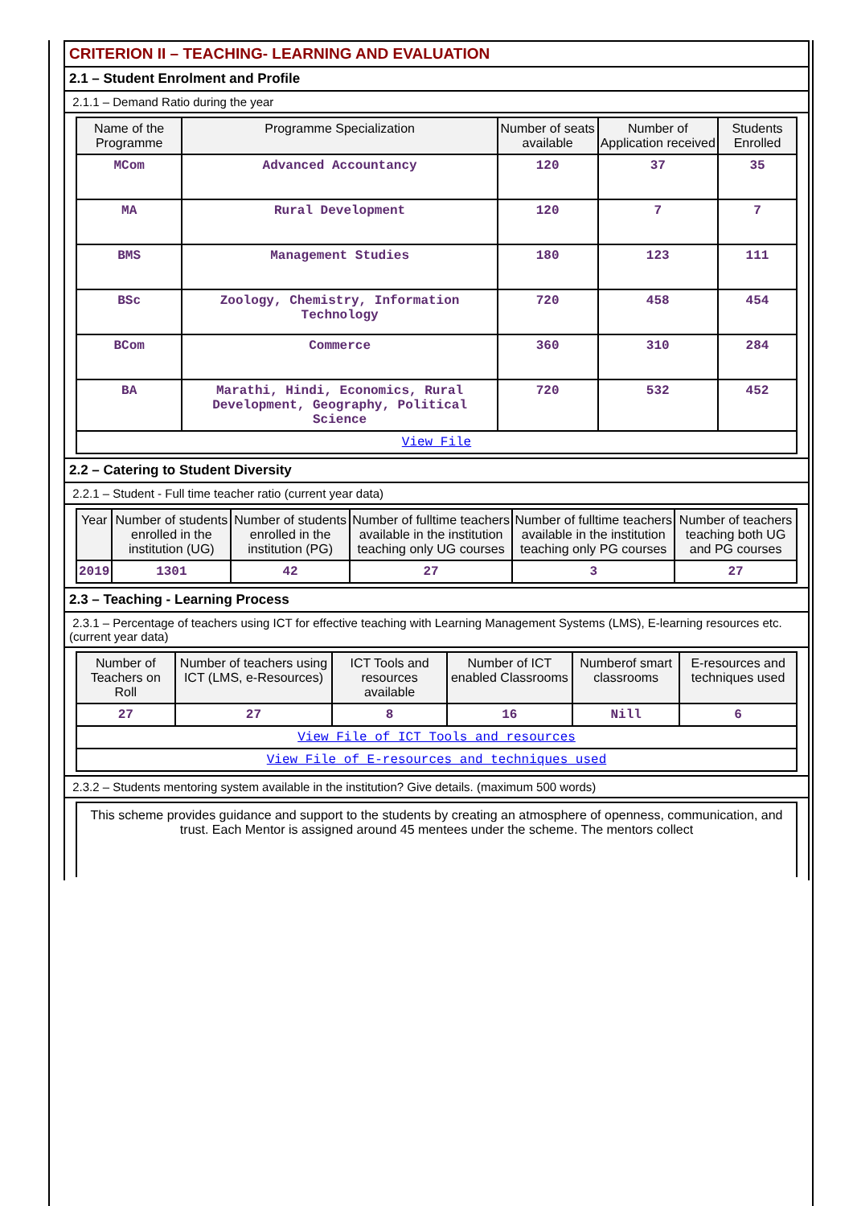CRITERION II – TEACHING- LEARNING AND EVALUATION
2.1 – Student Enrolment and Profile
2.1.1 – Demand Ratio during the year
| Name of the Programme | Programme Specialization | Number of seats available | Number of Application received | Students Enrolled |
| --- | --- | --- | --- | --- |
| MCom | Advanced Accountancy | 120 | 37 | 35 |
| MA | Rural Development | 120 | 7 | 7 |
| BMS | Management Studies | 180 | 123 | 111 |
| BSc | Zoology, Chemistry, Information Technology | 720 | 458 | 454 |
| BCom | Commerce | 360 | 310 | 284 |
| BA | Marathi, Hindi, Economics, Rural Development, Geography, Political Science | 720 | 532 | 452 |
| View File | | | | |
2.2 – Catering to Student Diversity
2.2.1 – Student - Full time teacher ratio (current year data)
| Year | Number of students enrolled in the institution (UG) | Number of students enrolled in the institution (PG) | Number of fulltime teachers available in the institution teaching only UG courses | Number of fulltime teachers available in the institution teaching only PG courses | Number of teachers teaching both UG and PG courses |
| --- | --- | --- | --- | --- | --- |
| 2019 | 1301 | 42 | 27 | 3 | 27 |
2.3 – Teaching - Learning Process
2.3.1 – Percentage of teachers using ICT for effective teaching with Learning Management Systems (LMS), E-learning resources etc. (current year data)
| Number of Teachers on Roll | Number of teachers using ICT (LMS, e-Resources) | ICT Tools and resources available | Number of ICT enabled Classrooms | Numberof smart classrooms | E-resources and techniques used |
| --- | --- | --- | --- | --- | --- |
| 27 | 27 | 8 | 16 | Nill | 6 |
| View File of ICT Tools and resources | | | | | |
| View File of E-resources and techniques used | | | | | |
2.3.2 – Students mentoring system available in the institution? Give details. (maximum 500 words)
This scheme provides guidance and support to the students by creating an atmosphere of openness, communication, and trust. Each Mentor is assigned around 45 mentees under the scheme. The mentors collect